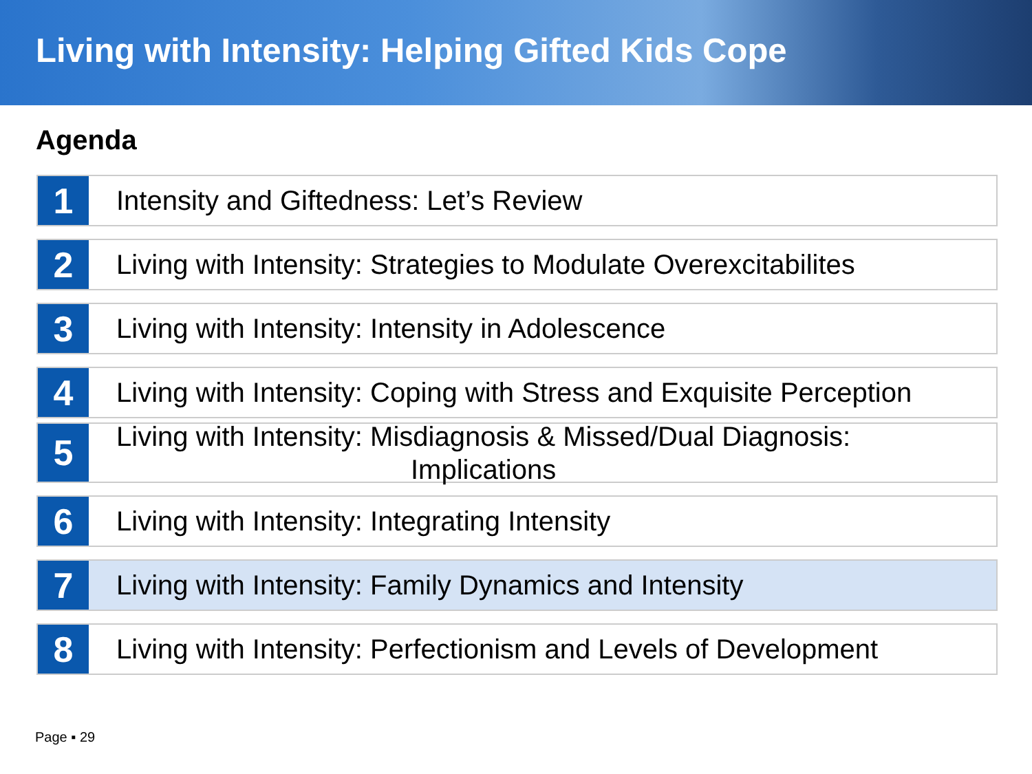Living with Intensity: Helping Gifted Kids Cope
Agenda
1
Intensity and Giftedness: Let’s Review
2
Living with Intensity: Strategies to Modulate Overexcitabilites
3
Living with Intensity: Intensity in Adolescence
4
Living with Intensity: Coping with Stress and Exquisite Perception
5
Living with Intensity: Misdiagnosis & Missed/Dual Diagnosis:
Implications
6
Living with Intensity: Integrating Intensity
7
Living with Intensity: Family Dynamics and Intensity
8
Living with Intensity: Perfectionism and Levels of Development
Page ▪ 29